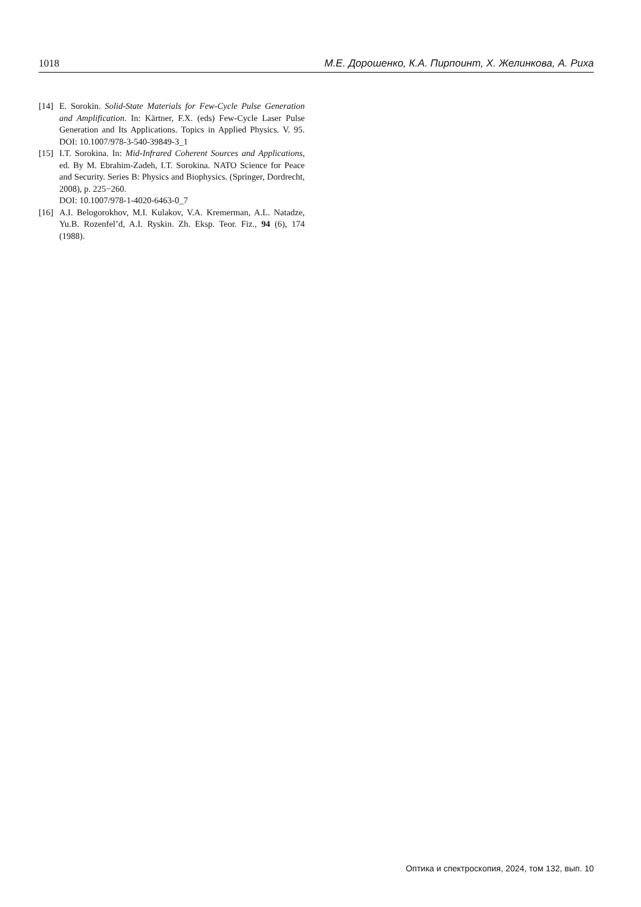1018 М.Е. Дорошенко, К.А. Пирпоинт, Х. Желинкова, А. Риха
[14] E. Sorokin. Solid-State Materials for Few-Cycle Pulse Generation and Amplification. In: Kärtner, F.X. (eds) Few-Cycle Laser Pulse Generation and Its Applications. Topics in Applied Physics. V. 95. DOI: 10.1007/978-3-540-39849-3_1
[15] I.T. Sorokina. In: Mid-Infrared Coherent Sources and Applications, ed. By M. Ebrahim-Zadeh, I.T. Sorokina. NATO Science for Peace and Security. Series B: Physics and Biophysics. (Springer, Dordrecht, 2008), p. 225−260.
DOI: 10.1007/978-1-4020-6463-0_7
[16] A.I. Belogorokhov, M.I. Kulakov, V.A. Kremerman, A.L. Natadze, Yu.B. Rozenfel’d, A.I. Ryskin. Zh. Eksp. Teor. Fiz., 94 (6), 174 (1988).
Оптика и спектроскопия, 2024, том 132, вып. 10